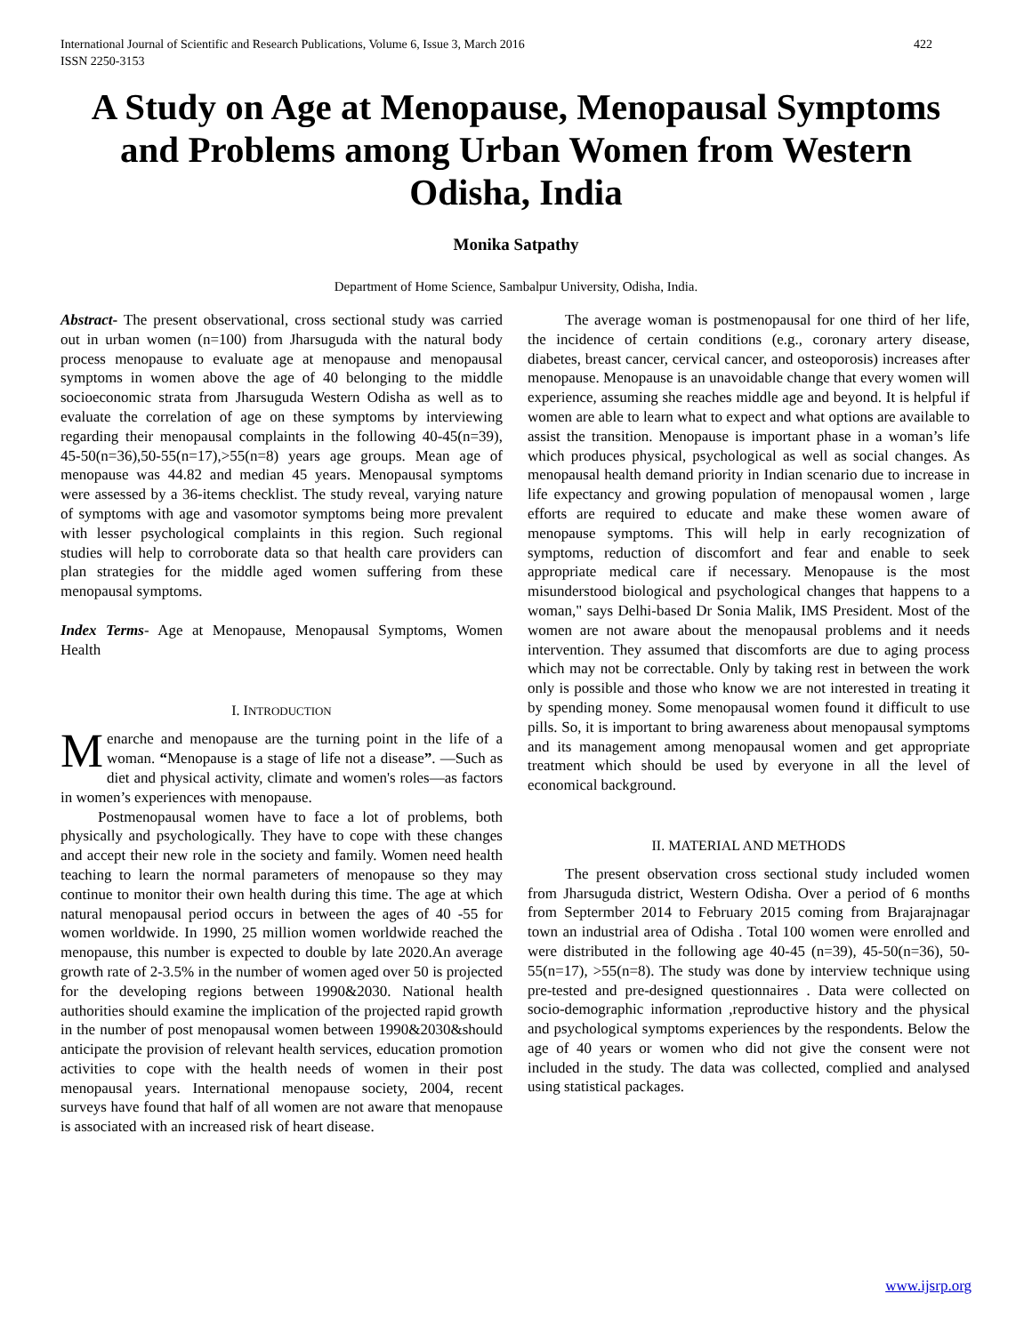International Journal of Scientific and Research Publications, Volume 6, Issue 3, March 2016
ISSN 2250-3153 422
A Study on Age at Menopause, Menopausal Symptoms and Problems among Urban Women from Western Odisha, India
Monika Satpathy
Department of Home Science, Sambalpur University, Odisha, India.
Abstract- The present observational, cross sectional study was carried out in urban women (n=100) from Jharsuguda with the natural body process menopause to evaluate age at menopause and menopausal symptoms in women above the age of 40 belonging to the middle socioeconomic strata from Jharsuguda Western Odisha as well as to evaluate the correlation of age on these symptoms by interviewing regarding their menopausal complaints in the following 40-45(n=39), 45-50(n=36),50-55(n=17),>55(n=8) years age groups. Mean age of menopause was 44.82 and median 45 years. Menopausal symptoms were assessed by a 36-items checklist. The study reveal, varying nature of symptoms with age and vasomotor symptoms being more prevalent with lesser psychological complaints in this region. Such regional studies will help to corroborate data so that health care providers can plan strategies for the middle aged women suffering from these menopausal symptoms.
Index Terms- Age at Menopause, Menopausal Symptoms, Women Health
I. INTRODUCTION
Menarche and menopause are the turning point in the life of a woman. “Menopause is a stage of life not a disease”. —Such as diet and physical activity, climate and women's roles—as factors in women’s experiences with menopause.
Postmenopausal women have to face a lot of problems, both physically and psychologically. They have to cope with these changes and accept their new role in the society and family. Women need health teaching to learn the normal parameters of menopause so they may continue to monitor their own health during this time. The age at which natural menopausal period occurs in between the ages of 40 -55 for women worldwide. In 1990, 25 million women worldwide reached the menopause, this number is expected to double by late 2020.An average growth rate of 2-3.5% in the number of women aged over 50 is projected for the developing regions between 1990&2030. National health authorities should examine the implication of the projected rapid growth in the number of post menopausal women between 1990&2030&should anticipate the provision of relevant health services, education promotion activities to cope with the health needs of women in their post menopausal years. International menopause society, 2004, recent surveys have found that half of all women are not aware that menopause is associated with an increased risk of heart disease.
The average woman is postmenopausal for one third of her life, the incidence of certain conditions (e.g., coronary artery disease, diabetes, breast cancer, cervical cancer, and osteoporosis) increases after menopause. Menopause is an unavoidable change that every women will experience, assuming she reaches middle age and beyond. It is helpful if women are able to learn what to expect and what options are available to assist the transition. Menopause is important phase in a woman’s life which produces physical, psychological as well as social changes. As menopausal health demand priority in Indian scenario due to increase in life expectancy and growing population of menopausal women , large efforts are required to educate and make these women aware of menopause symptoms. This will help in early recognization of symptoms, reduction of discomfort and fear and enable to seek appropriate medical care if necessary. Menopause is the most misunderstood biological and psychological changes that happens to a woman," says Delhi-based Dr Sonia Malik, IMS President. Most of the women are not aware about the menopausal problems and it needs intervention. They assumed that discomforts are due to aging process which may not be correctable. Only by taking rest in between the work only is possible and those who know we are not interested in treating it by spending money. Some menopausal women found it difficult to use pills. So, it is important to bring awareness about menopausal symptoms and its management among menopausal women and get appropriate treatment which should be used by everyone in all the level of economical background.
II. MATERIAL AND METHODS
The present observation cross sectional study included women from Jharsuguda district, Western Odisha. Over a period of 6 months from Septermber 2014 to February 2015 coming from Brajarajnagar town an industrial area of Odisha . Total 100 women were enrolled and were distributed in the following age 40-45 (n=39), 45-50(n=36), 50-55(n=17), >55(n=8). The study was done by interview technique using pre-tested and pre-designed questionnaires . Data were collected on socio-demographic information ,reproductive history and the physical and psychological symptoms experiences by the respondents. Below the age of 40 years or women who did not give the consent were not included in the study. The data was collected, complied and analysed using statistical packages.
www.ijsrp.org